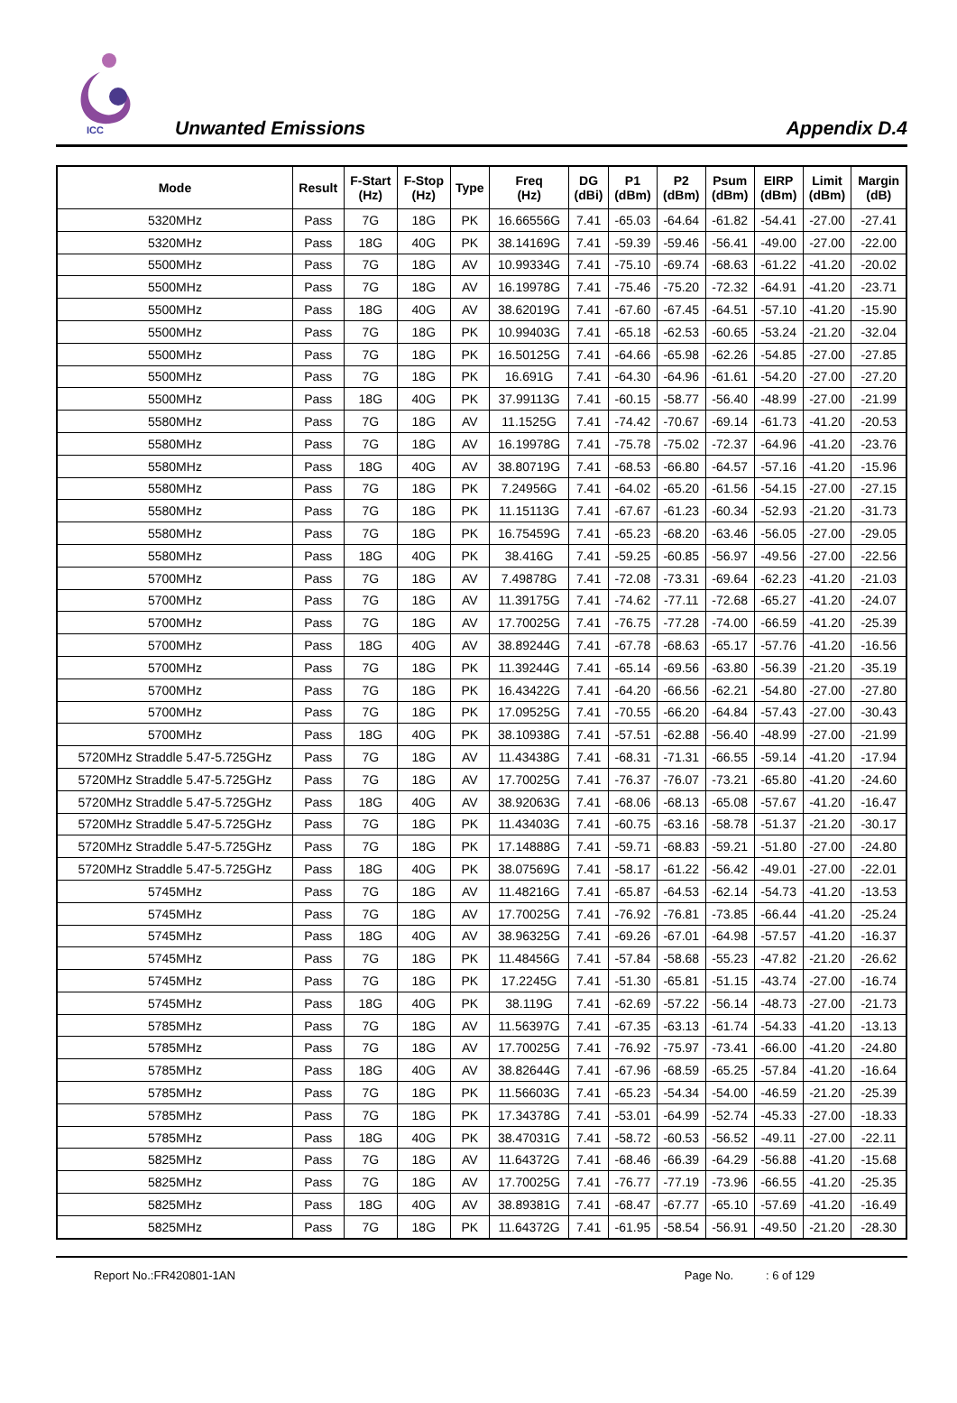ICC
Unwanted Emissions Appendix D.4
| Mode | Result | F-Start (Hz) | F-Stop (Hz) | Type | Freq (Hz) | DG (dBi) | P1 (dBm) | P2 (dBm) | Psum (dBm) | EIRP (dBm) | Limit (dBm) | Margin (dB) |
| --- | --- | --- | --- | --- | --- | --- | --- | --- | --- | --- | --- | --- |
| 5320MHz | Pass | 7G | 18G | PK | 16.66556G | 7.41 | -65.03 | -64.64 | -61.82 | -54.41 | -27.00 | -27.41 |
| 5320MHz | Pass | 18G | 40G | PK | 38.14169G | 7.41 | -59.39 | -59.46 | -56.41 | -49.00 | -27.00 | -22.00 |
| 5500MHz | Pass | 7G | 18G | AV | 10.99334G | 7.41 | -75.10 | -69.74 | -68.63 | -61.22 | -41.20 | -20.02 |
| 5500MHz | Pass | 7G | 18G | AV | 16.19978G | 7.41 | -75.46 | -75.20 | -72.32 | -64.91 | -41.20 | -23.71 |
| 5500MHz | Pass | 18G | 40G | AV | 38.62019G | 7.41 | -67.60 | -67.45 | -64.51 | -57.10 | -41.20 | -15.90 |
| 5500MHz | Pass | 7G | 18G | PK | 10.99403G | 7.41 | -65.18 | -62.53 | -60.65 | -53.24 | -21.20 | -32.04 |
| 5500MHz | Pass | 7G | 18G | PK | 16.50125G | 7.41 | -64.66 | -65.98 | -62.26 | -54.85 | -27.00 | -27.85 |
| 5500MHz | Pass | 7G | 18G | PK | 16.691G | 7.41 | -64.30 | -64.96 | -61.61 | -54.20 | -27.00 | -27.20 |
| 5500MHz | Pass | 18G | 40G | PK | 37.99113G | 7.41 | -60.15 | -58.77 | -56.40 | -48.99 | -27.00 | -21.99 |
| 5580MHz | Pass | 7G | 18G | AV | 11.1525G | 7.41 | -74.42 | -70.67 | -69.14 | -61.73 | -41.20 | -20.53 |
| 5580MHz | Pass | 7G | 18G | AV | 16.19978G | 7.41 | -75.78 | -75.02 | -72.37 | -64.96 | -41.20 | -23.76 |
| 5580MHz | Pass | 18G | 40G | AV | 38.80719G | 7.41 | -68.53 | -66.80 | -64.57 | -57.16 | -41.20 | -15.96 |
| 5580MHz | Pass | 7G | 18G | PK | 7.24956G | 7.41 | -64.02 | -65.20 | -61.56 | -54.15 | -27.00 | -27.15 |
| 5580MHz | Pass | 7G | 18G | PK | 11.15113G | 7.41 | -67.67 | -61.23 | -60.34 | -52.93 | -21.20 | -31.73 |
| 5580MHz | Pass | 7G | 18G | PK | 16.75459G | 7.41 | -65.23 | -68.20 | -63.46 | -56.05 | -27.00 | -29.05 |
| 5580MHz | Pass | 18G | 40G | PK | 38.416G | 7.41 | -59.25 | -60.85 | -56.97 | -49.56 | -27.00 | -22.56 |
| 5700MHz | Pass | 7G | 18G | AV | 7.49878G | 7.41 | -72.08 | -73.31 | -69.64 | -62.23 | -41.20 | -21.03 |
| 5700MHz | Pass | 7G | 18G | AV | 11.39175G | 7.41 | -74.62 | -77.11 | -72.68 | -65.27 | -41.20 | -24.07 |
| 5700MHz | Pass | 7G | 18G | AV | 17.70025G | 7.41 | -76.75 | -77.28 | -74.00 | -66.59 | -41.20 | -25.39 |
| 5700MHz | Pass | 18G | 40G | AV | 38.89244G | 7.41 | -67.78 | -68.63 | -65.17 | -57.76 | -41.20 | -16.56 |
| 5700MHz | Pass | 7G | 18G | PK | 11.39244G | 7.41 | -65.14 | -69.56 | -63.80 | -56.39 | -21.20 | -35.19 |
| 5700MHz | Pass | 7G | 18G | PK | 16.43422G | 7.41 | -64.20 | -66.56 | -62.21 | -54.80 | -27.00 | -27.80 |
| 5700MHz | Pass | 7G | 18G | PK | 17.09525G | 7.41 | -70.55 | -66.20 | -64.84 | -57.43 | -27.00 | -30.43 |
| 5700MHz | Pass | 18G | 40G | PK | 38.10938G | 7.41 | -57.51 | -62.88 | -56.40 | -48.99 | -27.00 | -21.99 |
| 5720MHz Straddle 5.47-5.725GHz | Pass | 7G | 18G | AV | 11.43438G | 7.41 | -68.31 | -71.31 | -66.55 | -59.14 | -41.20 | -17.94 |
| 5720MHz Straddle 5.47-5.725GHz | Pass | 7G | 18G | AV | 17.70025G | 7.41 | -76.37 | -76.07 | -73.21 | -65.80 | -41.20 | -24.60 |
| 5720MHz Straddle 5.47-5.725GHz | Pass | 18G | 40G | AV | 38.92063G | 7.41 | -68.06 | -68.13 | -65.08 | -57.67 | -41.20 | -16.47 |
| 5720MHz Straddle 5.47-5.725GHz | Pass | 7G | 18G | PK | 11.43403G | 7.41 | -60.75 | -63.16 | -58.78 | -51.37 | -21.20 | -30.17 |
| 5720MHz Straddle 5.47-5.725GHz | Pass | 7G | 18G | PK | 17.14888G | 7.41 | -59.71 | -68.83 | -59.21 | -51.80 | -27.00 | -24.80 |
| 5720MHz Straddle 5.47-5.725GHz | Pass | 18G | 40G | PK | 38.07569G | 7.41 | -58.17 | -61.22 | -56.42 | -49.01 | -27.00 | -22.01 |
| 5745MHz | Pass | 7G | 18G | AV | 11.48216G | 7.41 | -65.87 | -64.53 | -62.14 | -54.73 | -41.20 | -13.53 |
| 5745MHz | Pass | 7G | 18G | AV | 17.70025G | 7.41 | -76.92 | -76.81 | -73.85 | -66.44 | -41.20 | -25.24 |
| 5745MHz | Pass | 18G | 40G | AV | 38.96325G | 7.41 | -69.26 | -67.01 | -64.98 | -57.57 | -41.20 | -16.37 |
| 5745MHz | Pass | 7G | 18G | PK | 11.48456G | 7.41 | -57.84 | -58.68 | -55.23 | -47.82 | -21.20 | -26.62 |
| 5745MHz | Pass | 7G | 18G | PK | 17.2245G | 7.41 | -51.30 | -65.81 | -51.15 | -43.74 | -27.00 | -16.74 |
| 5745MHz | Pass | 18G | 40G | PK | 38.119G | 7.41 | -62.69 | -57.22 | -56.14 | -48.73 | -27.00 | -21.73 |
| 5785MHz | Pass | 7G | 18G | AV | 11.56397G | 7.41 | -67.35 | -63.13 | -61.74 | -54.33 | -41.20 | -13.13 |
| 5785MHz | Pass | 7G | 18G | AV | 17.70025G | 7.41 | -76.92 | -75.97 | -73.41 | -66.00 | -41.20 | -24.80 |
| 5785MHz | Pass | 18G | 40G | AV | 38.82644G | 7.41 | -67.96 | -68.59 | -65.25 | -57.84 | -41.20 | -16.64 |
| 5785MHz | Pass | 7G | 18G | PK | 11.56603G | 7.41 | -65.23 | -54.34 | -54.00 | -46.59 | -21.20 | -25.39 |
| 5785MHz | Pass | 7G | 18G | PK | 17.34378G | 7.41 | -53.01 | -64.99 | -52.74 | -45.33 | -27.00 | -18.33 |
| 5785MHz | Pass | 18G | 40G | PK | 38.47031G | 7.41 | -58.72 | -60.53 | -56.52 | -49.11 | -27.00 | -22.11 |
| 5825MHz | Pass | 7G | 18G | AV | 11.64372G | 7.41 | -68.46 | -66.39 | -64.29 | -56.88 | -41.20 | -15.68 |
| 5825MHz | Pass | 7G | 18G | AV | 17.70025G | 7.41 | -76.77 | -77.19 | -73.96 | -66.55 | -41.20 | -25.35 |
| 5825MHz | Pass | 18G | 40G | AV | 38.89381G | 7.41 | -68.47 | -67.77 | -65.10 | -57.69 | -41.20 | -16.49 |
| 5825MHz | Pass | 7G | 18G | PK | 11.64372G | 7.41 | -61.95 | -58.54 | -56.91 | -49.50 | -21.20 | -28.30 |
Report No.:FR420801-1AN Page No.: 6 of 129